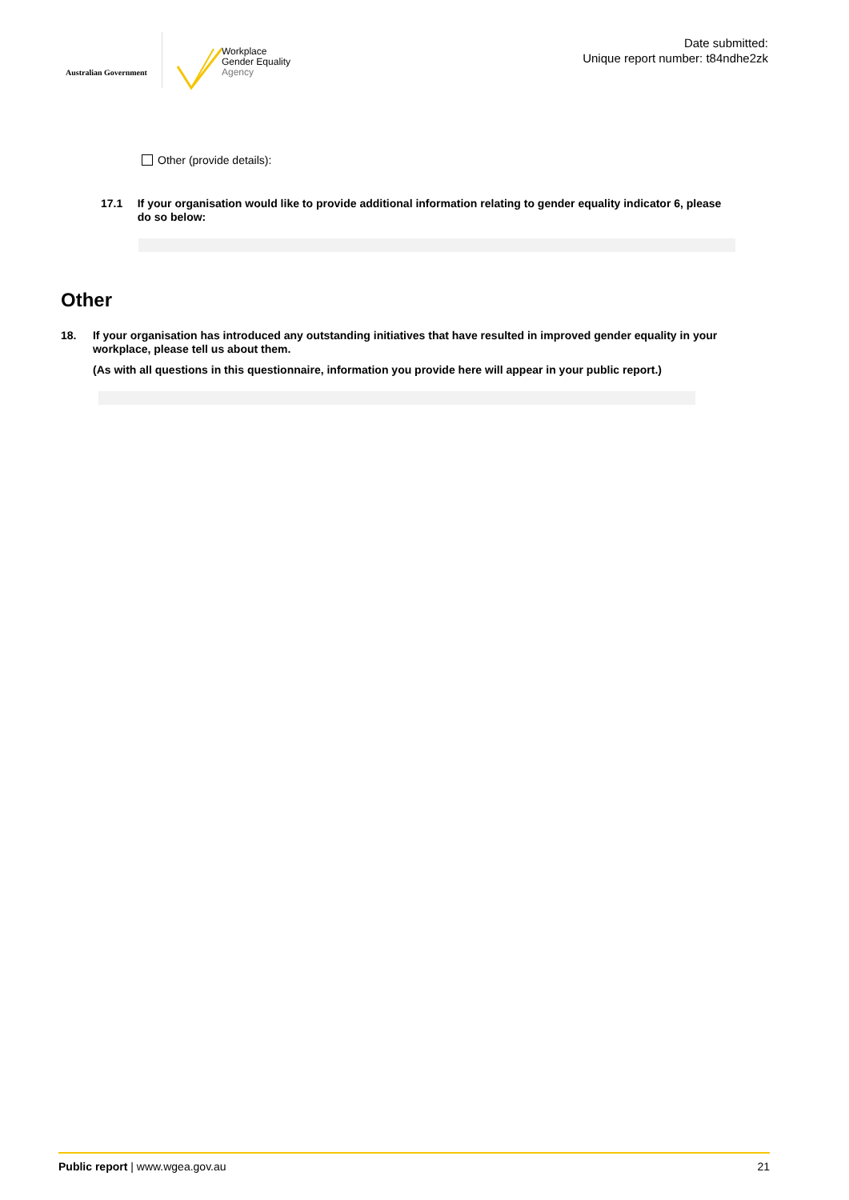Australian Government
Workplace
Gender Equality
Agency
Date submitted:
Unique report number: t84ndhe2zk
Other (provide details):
17.1 If your organisation would like to provide additional information relating to gender equality indicator 6, please do so below:
Other
18. If your organisation has introduced any outstanding initiatives that have resulted in improved gender equality in your workplace, please tell us about them.
(As with all questions in this questionnaire, information you provide here will appear in your public report.)
Public report | www.wgea.gov.au
21